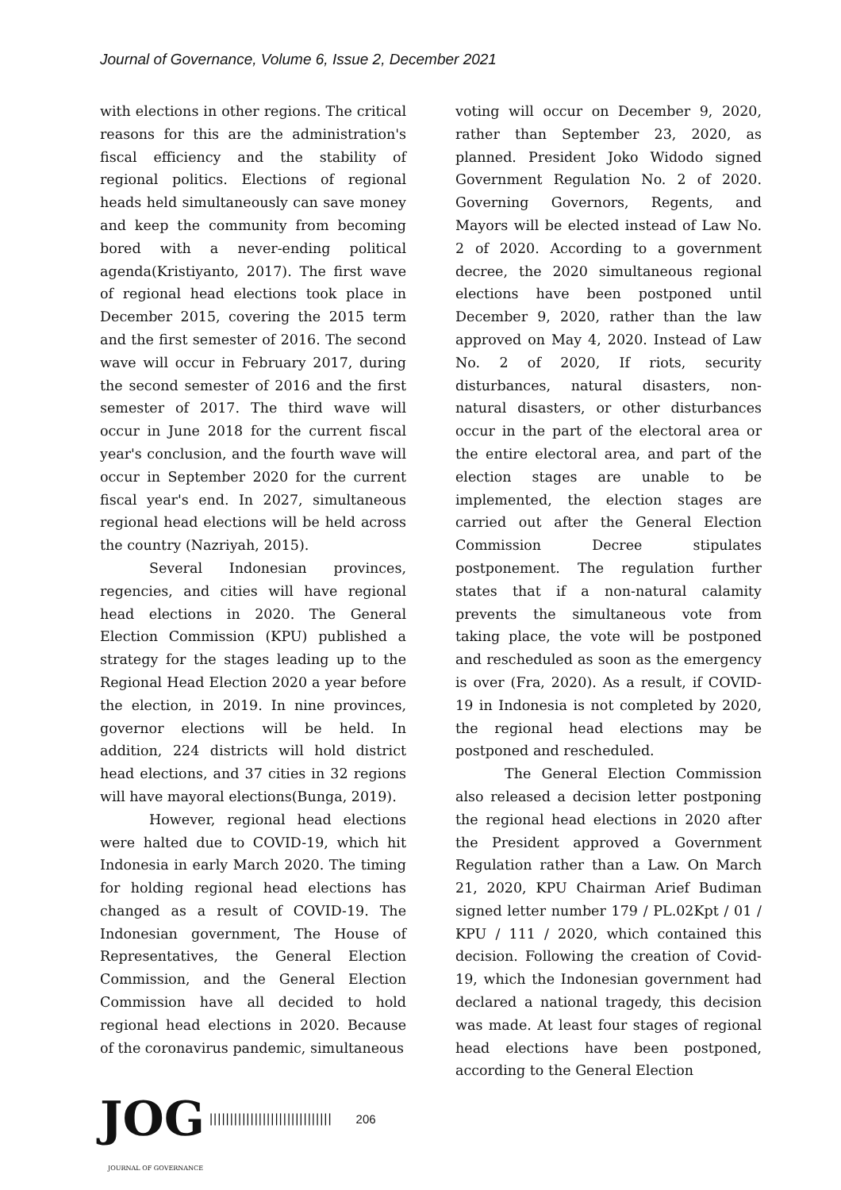Journal of Governance, Volume 6, Issue 2, December 2021
with elections in other regions. The critical reasons for this are the administration's fiscal efficiency and the stability of regional politics. Elections of regional heads held simultaneously can save money and keep the community from becoming bored with a never-ending political agenda(Kristiyanto, 2017). The first wave of regional head elections took place in December 2015, covering the 2015 term and the first semester of 2016. The second wave will occur in February 2017, during the second semester of 2016 and the first semester of 2017. The third wave will occur in June 2018 for the current fiscal year's conclusion, and the fourth wave will occur in September 2020 for the current fiscal year's end. In 2027, simultaneous regional head elections will be held across the country (Nazriyah, 2015).
Several Indonesian provinces, regencies, and cities will have regional head elections in 2020. The General Election Commission (KPU) published a strategy for the stages leading up to the Regional Head Election 2020 a year before the election, in 2019. In nine provinces, governor elections will be held. In addition, 224 districts will hold district head elections, and 37 cities in 32 regions will have mayoral elections(Bunga, 2019).
However, regional head elections were halted due to COVID-19, which hit Indonesia in early March 2020. The timing for holding regional head elections has changed as a result of COVID-19. The Indonesian government, The House of Representatives, the General Election Commission, and the General Election Commission have all decided to hold regional head elections in 2020. Because of the coronavirus pandemic, simultaneous
voting will occur on December 9, 2020, rather than September 23, 2020, as planned. President Joko Widodo signed Government Regulation No. 2 of 2020. Governing Governors, Regents, and Mayors will be elected instead of Law No. 2 of 2020. According to a government decree, the 2020 simultaneous regional elections have been postponed until December 9, 2020, rather than the law approved on May 4, 2020. Instead of Law No. 2 of 2020, If riots, security disturbances, natural disasters, non-natural disasters, or other disturbances occur in the part of the electoral area or the entire electoral area, and part of the election stages are unable to be implemented, the election stages are carried out after the General Election Commission Decree stipulates postponement. The regulation further states that if a non-natural calamity prevents the simultaneous vote from taking place, the vote will be postponed and rescheduled as soon as the emergency is over (Fra, 2020). As a result, if COVID-19 in Indonesia is not completed by 2020, the regional head elections may be postponed and rescheduled.
The General Election Commission also released a decision letter postponing the regional head elections in 2020 after the President approved a Government Regulation rather than a Law. On March 21, 2020, KPU Chairman Arief Budiman signed letter number 179 / PL.02Kpt / 01 / KPU / 111 / 2020, which contained this decision. Following the creation of Covid-19, which the Indonesian government had declared a national tragedy, this decision was made. At least four stages of regional head elections have been postponed, according to the General Election
JOG |||||||||||||||||||||||||||||| 206
JOURNAL OF GOVERNANCE